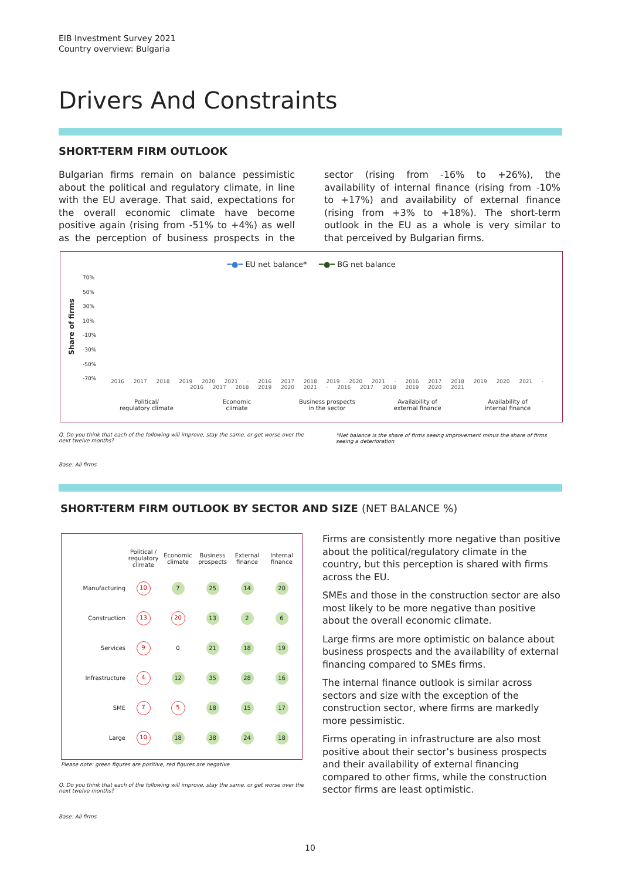EIB Investment Survey 2021
Country overview: Bulgaria
Drivers And Constraints
SHORT-TERM FIRM OUTLOOK
Bulgarian firms remain on balance pessimistic about the political and regulatory climate, in line with the EU average. That said, expectations for the overall economic climate have become positive again (rising from -51% to +4%) as well as the perception of business prospects in the sector (rising from -16% to +26%), the availability of internal finance (rising from -10% to +17%) and availability of external finance (rising from +3% to +18%). The short-term outlook in the EU as a whole is very similar to that perceived by Bulgarian firms.
━●━ EU net balance* ━●━ BG net balance
Share of firms
70%
50%
30%
10%
-10%
-30%
-50%
-70%
Political/
regulatory climate
Economic
climate
Business prospects
in the sector
Availability of
external finance
Availability of
internal finance
2016 2017 2018 2019 2020 2021 · 2016 2017 2018 2019 2020 2021 · 2016 2017 2018 2019 2020 2021 · 2016 2017 2018 2019 2020 2021 · 2016 2017 2018 2019 2020 2021
Q. Do you think that each of the following will improve, stay the same, or get worse over the next twelve months?
*Net balance is the share of firms seeing improvement minus the share of firms seeing a deterioration
Base: All firms
SHORT-TERM FIRM OUTLOOK BY SECTOR AND SIZE (NET BALANCE %)
| | Political / regulatory climate | Economic climate | Business prospects | External finance | Internal finance |
| --- | --- | --- | --- | --- | --- |
| Manufacturing | 10 | 7 | 25 | 14 | 20 |
| Construction | 13 | 20 | 13 | 2 | 6 |
| Services | 9 | 0 | 21 | 18 | 19 |
| Infrastructure | 4 | 12 | 35 | 28 | 16 |
| SME | 7 | 5 | 18 | 15 | 17 |
| Large | 10 | 18 | 38 | 24 | 18 |
Please note: green figures are positive, red figures are negative
Q. Do you think that each of the following will improve, stay the same, or get worse over the next twelve months?
Base: All firms
Firms are consistently more negative than positive about the political/regulatory climate in the country, but this perception is shared with firms across the EU.
SMEs and those in the construction sector are also most likely to be more negative than positive about the overall economic climate.
Large firms are more optimistic on balance about business prospects and the availability of external financing compared to SMEs firms.
The internal finance outlook is similar across sectors and size with the exception of the construction sector, where firms are markedly more pessimistic.
Firms operating in infrastructure are also most positive about their sector’s business prospects and their availability of external financing compared to other firms, while the construction sector firms are least optimistic.
10